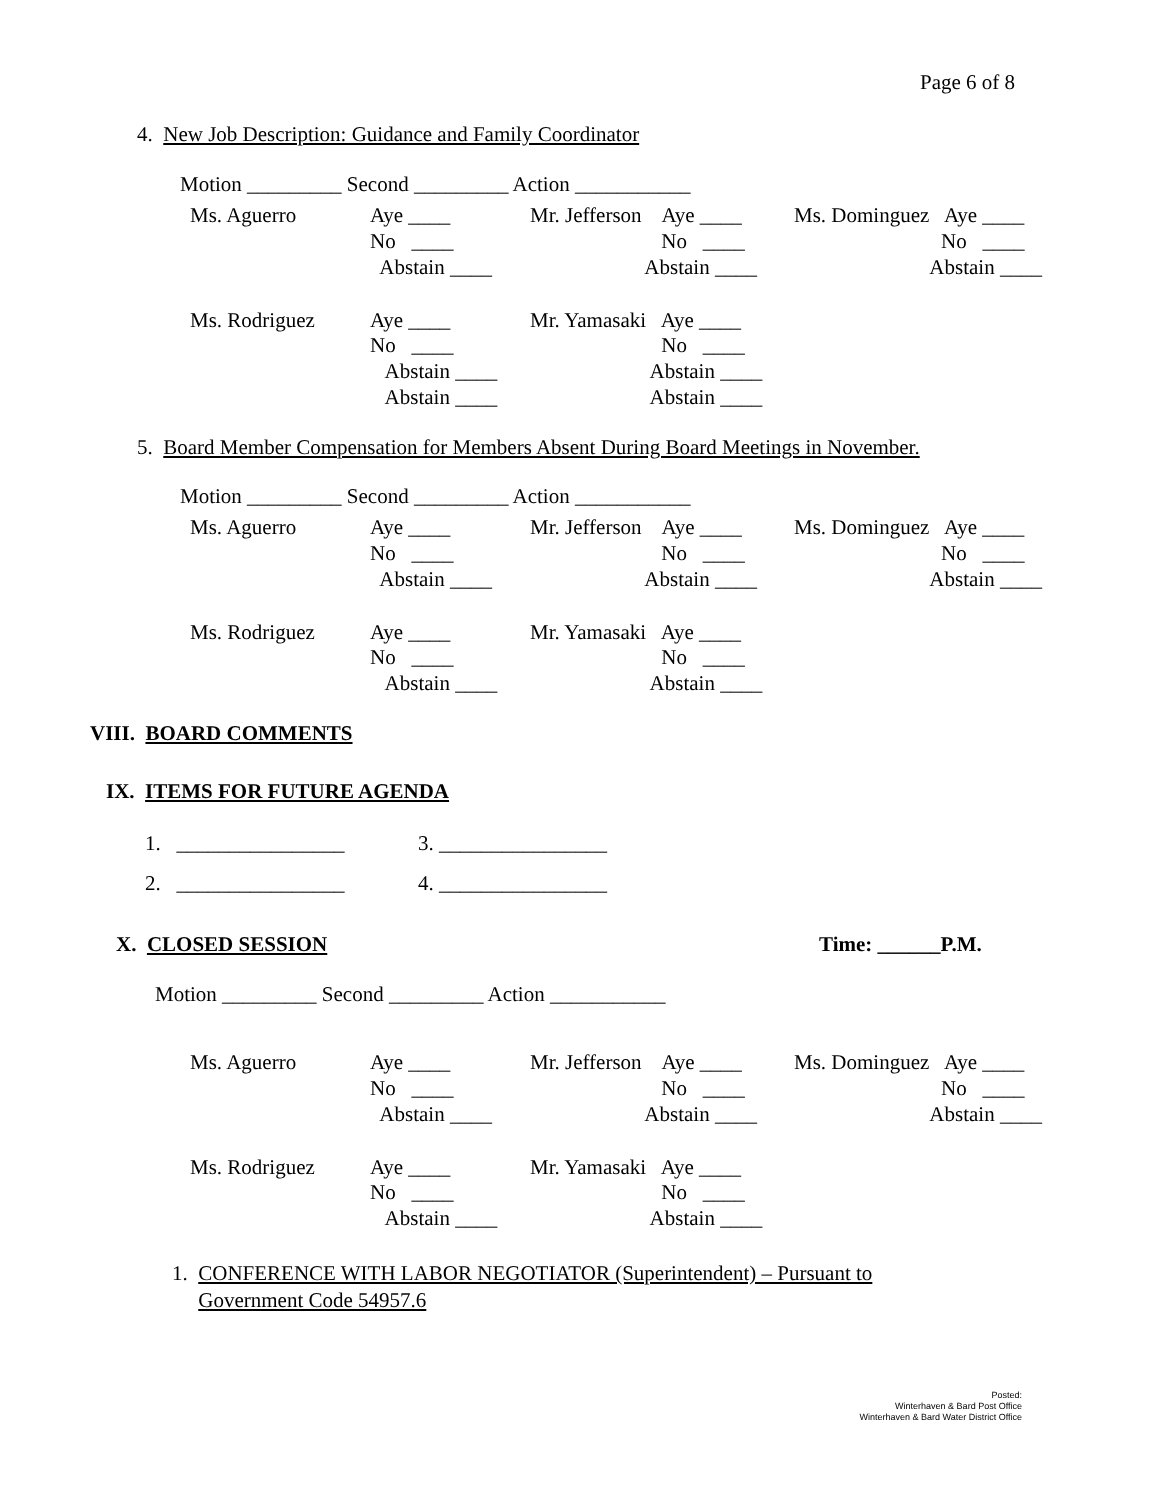Page 6 of 8
4. New Job Description: Guidance and Family Coordinator
Motion _________ Second _________ Action ___________
| Ms. Aguerro | Aye ____ | Mr. Jefferson Aye ____ | Ms. Dominguez Aye ____ |
| | No ____ | No ____ | No ____ |
| | Abstain ____ | Abstain ____ | Abstain ____ |
| Ms. Rodriguez | Aye ____ | Mr. Yamasaki Aye ____ | |
| | No ____ | No ____ | |
| | Abstain ____ | Abstain ____ | |
| | Abstain ____ | Abstain ____ | |
5. Board Member Compensation for Members Absent During Board Meetings in November.
Motion _________ Second _________ Action ___________
| Ms. Aguerro | Aye ____ | Mr. Jefferson Aye ____ | Ms. Dominguez Aye ____ |
| | No ____ | No ____ | No ____ |
| | Abstain ____ | Abstain ____ | Abstain ____ |
| Ms. Rodriguez | Aye ____ | Mr. Yamasaki Aye ____ | |
| | No ____ | No ____ | |
| | Abstain ____ | Abstain ____ | |
VIII. BOARD COMMENTS
IX. ITEMS FOR FUTURE AGENDA
1. ________________ 3. ________________
2. ________________ 4. ________________
X. CLOSED SESSION
Time: ______P.M.
Motion _________ Second _________ Action ___________
| Ms. Aguerro | Aye ____ | Mr. Jefferson Aye ____ | Ms. Dominguez Aye ____ |
| | No ____ | No ____ | No ____ |
| | Abstain ____ | Abstain ____ | Abstain ____ |
| Ms. Rodriguez | Aye ____ | Mr. Yamasaki Aye ____ | |
| | No ____ | No ____ | |
| | Abstain ____ | Abstain ____ | |
1. CONFERENCE WITH LABOR NEGOTIATOR (Superintendent) – Pursuant to Government Code 54957.6
Posted:
Winterhaven & Bard Post Office
Winterhaven & Bard Water District Office